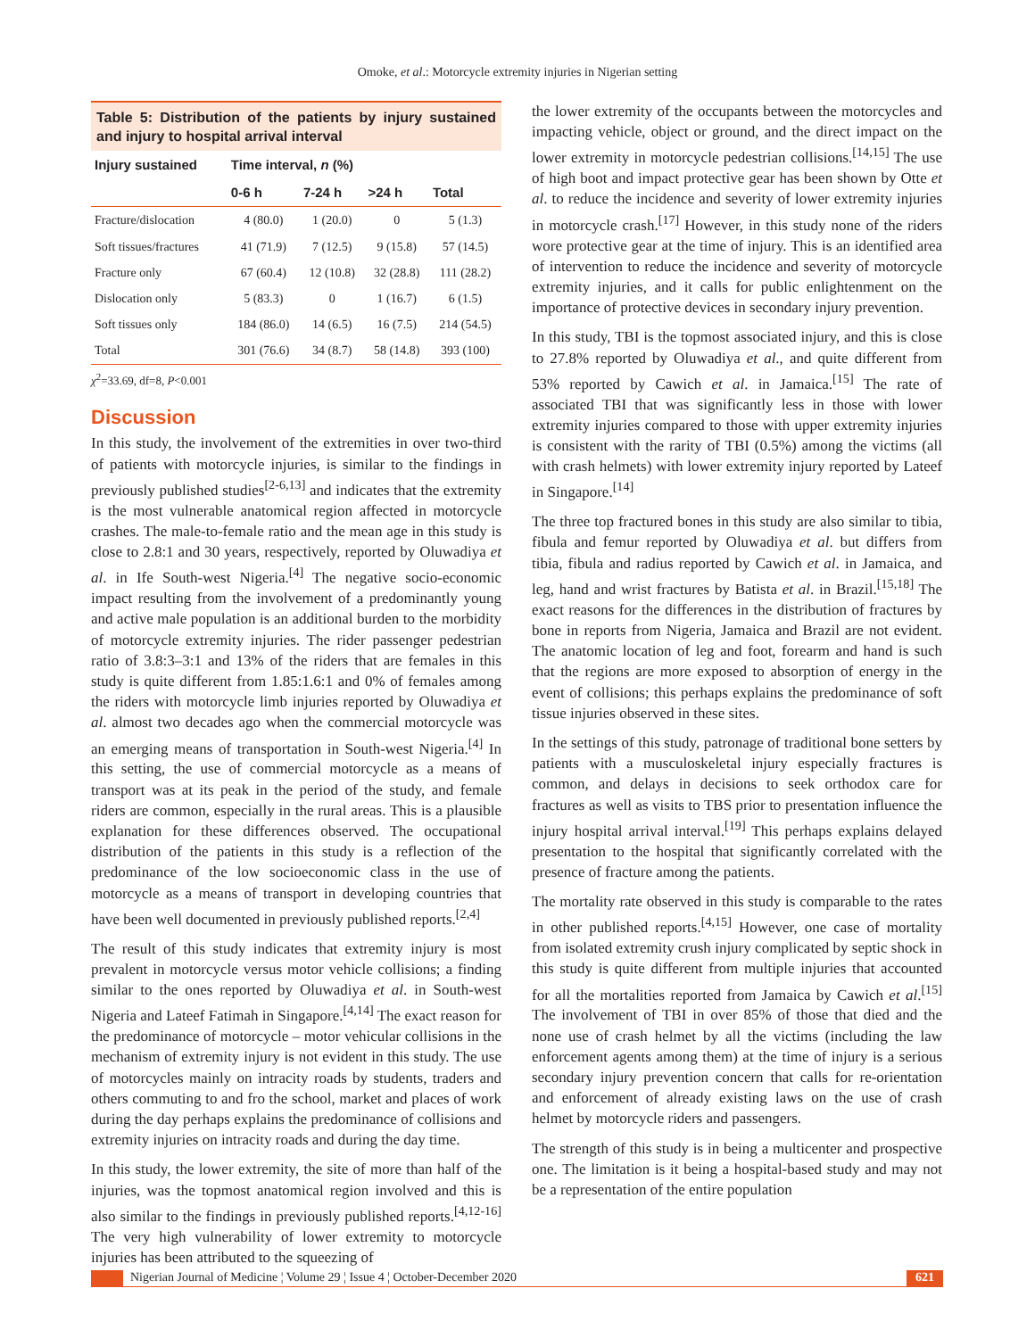Omoke, et al.: Motorcycle extremity injuries in Nigerian setting
Table 5: Distribution of the patients by injury sustained and injury to hospital arrival interval
| Injury sustained | Time interval, n (%) | | | |
| --- | --- | --- | --- | --- |
| | 0‑6 h | 7‑24 h | >24 h | Total |
| Fracture/dislocation | 4 (80.0) | 1 (20.0) | 0 | 5 (1.3) |
| Soft tissues/fractures | 41 (71.9) | 7 (12.5) | 9 (15.8) | 57 (14.5) |
| Fracture only | 67 (60.4) | 12 (10.8) | 32 (28.8) | 111 (28.2) |
| Dislocation only | 5 (83.3) | 0 | 1 (16.7) | 6 (1.5) |
| Soft tissues only | 184 (86.0) | 14 (6.5) | 16 (7.5) | 214 (54.5) |
| Total | 301 (76.6) | 34 (8.7) | 58 (14.8) | 393 (100) |
χ<sup>2</sup>=33.69, df=8, P<0.001
Discussion
In this study, the involvement of the extremities in over two‑third of patients with motorcycle injuries, is similar to the findings in previously published studies<sup>[2‑6,13]</sup> and indicates that the extremity is the most vulnerable anatomical region affected in motorcycle crashes. The male‑to‑female ratio and the mean age in this study is close to 2.8:1 and 30 years, respectively, reported by Oluwadiya et al. in Ife South‑west Nigeria.<sup>[4]</sup> The negative socio‑economic impact resulting from the involvement of a predominantly young and active male population is an additional burden to the morbidity of motorcycle extremity injuries. The rider passenger pedestrian ratio of 3.8:3–3:1 and 13% of the riders that are females in this study is quite different from 1.85:1.6:1 and 0% of females among the riders with motorcycle limb injuries reported by Oluwadiya et al. almost two decades ago when the commercial motorcycle was an emerging means of transportation in South‑west Nigeria.<sup>[4]</sup> In this setting, the use of commercial motorcycle as a means of transport was at its peak in the period of the study, and female riders are common, especially in the rural areas. This is a plausible explanation for these differences observed. The occupational distribution of the patients in this study is a reflection of the predominance of the low socioeconomic class in the use of motorcycle as a means of transport in developing countries that have been well documented in previously published reports.<sup>[2,4]</sup>
The result of this study indicates that extremity injury is most prevalent in motorcycle versus motor vehicle collisions; a finding similar to the ones reported by Oluwadiya et al. in South‑west Nigeria and Lateef Fatimah in Singapore.<sup>[4,14]</sup> The exact reason for the predominance of motorcycle – motor vehicular collisions in the mechanism of extremity injury is not evident in this study. The use of motorcycles mainly on intracity roads by students, traders and others commuting to and fro the school, market and places of work during the day perhaps explains the predominance of collisions and extremity injuries on intracity roads and during the day time.
In this study, the lower extremity, the site of more than half of the injuries, was the topmost anatomical region involved and this is also similar to the findings in previously published reports.<sup>[4,12‑16]</sup> The very high vulnerability of lower extremity to motorcycle injuries has been attributed to the squeezing of
the lower extremity of the occupants between the motorcycles and impacting vehicle, object or ground, and the direct impact on the lower extremity in motorcycle pedestrian collisions.<sup>[14,15]</sup> The use of high boot and impact protective gear has been shown by Otte et al. to reduce the incidence and severity of lower extremity injuries in motorcycle crash.<sup>[17]</sup> However, in this study none of the riders wore protective gear at the time of injury. This is an identified area of intervention to reduce the incidence and severity of motorcycle extremity injuries, and it calls for public enlightenment on the importance of protective devices in secondary injury prevention.
In this study, TBI is the topmost associated injury, and this is close to 27.8% reported by Oluwadiya et al., and quite different from 53% reported by Cawich et al. in Jamaica.<sup>[15]</sup> The rate of associated TBI that was significantly less in those with lower extremity injuries compared to those with upper extremity injuries is consistent with the rarity of TBI (0.5%) among the victims (all with crash helmets) with lower extremity injury reported by Lateef in Singapore.<sup>[14]</sup>
The three top fractured bones in this study are also similar to tibia, fibula and femur reported by Oluwadiya et al. but differs from tibia, fibula and radius reported by Cawich et al. in Jamaica, and leg, hand and wrist fractures by Batista et al. in Brazil.<sup>[15,18]</sup> The exact reasons for the differences in the distribution of fractures by bone in reports from Nigeria, Jamaica and Brazil are not evident. The anatomic location of leg and foot, forearm and hand is such that the regions are more exposed to absorption of energy in the event of collisions; this perhaps explains the predominance of soft tissue injuries observed in these sites.
In the settings of this study, patronage of traditional bone setters by patients with a musculoskeletal injury especially fractures is common, and delays in decisions to seek orthodox care for fractures as well as visits to TBS prior to presentation influence the injury hospital arrival interval.<sup>[19]</sup> This perhaps explains delayed presentation to the hospital that significantly correlated with the presence of fracture among the patients.
The mortality rate observed in this study is comparable to the rates in other published reports.<sup>[4,15]</sup> However, one case of mortality from isolated extremity crush injury complicated by septic shock in this study is quite different from multiple injuries that accounted for all the mortalities reported from Jamaica by Cawich et al.<sup>[15]</sup> The involvement of TBI in over 85% of those that died and the none use of crash helmet by all the victims (including the law enforcement agents among them) at the time of injury is a serious secondary injury prevention concern that calls for re‑orientation and enforcement of already existing laws on the use of crash helmet by motorcycle riders and passengers.
The strength of this study is in being a multicenter and prospective one. The limitation is it being a hospital‑based study and may not be a representation of the entire population
Nigerian Journal of Medicine ¦ Volume 29 ¦ Issue 4 ¦ October-December 2020
621